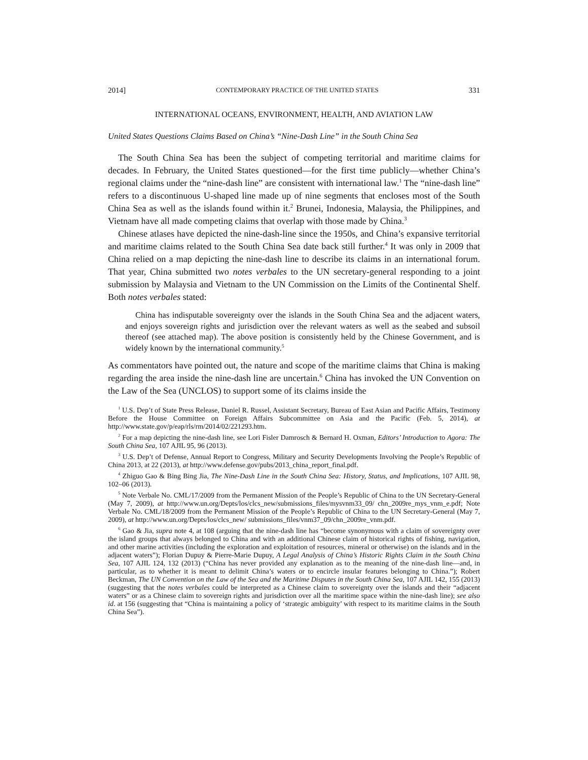2014] CONTEMPORARY PRACTICE OF THE UNITED STATES 331
INTERNATIONAL OCEANS, ENVIRONMENT, HEALTH, AND AVIATION LAW
United States Questions Claims Based on China’s “Nine-Dash Line” in the South China Sea
The South China Sea has been the subject of competing territorial and maritime claims for decades. In February, the United States questioned—for the first time publicly—whether China’s regional claims under the “nine-dash line” are consistent with international law.<sup>1</sup> The “nine-dash line” refers to a discontinuous U-shaped line made up of nine segments that encloses most of the South China Sea as well as the islands found within it.<sup>2</sup> Brunei, Indonesia, Malaysia, the Philippines, and Vietnam have all made competing claims that overlap with those made by China.<sup>3</sup>
Chinese atlases have depicted the nine-dash-line since the 1950s, and China’s expansive territorial and maritime claims related to the South China Sea date back still further.<sup>4</sup> It was only in 2009 that China relied on a map depicting the nine-dash line to describe its claims in an international forum. That year, China submitted two notes verbales to the UN secretary-general responding to a joint submission by Malaysia and Vietnam to the UN Commission on the Limits of the Continental Shelf. Both notes verbales stated:
China has indisputable sovereignty over the islands in the South China Sea and the adjacent waters, and enjoys sovereign rights and jurisdiction over the relevant waters as well as the seabed and subsoil thereof (see attached map). The above position is consistently held by the Chinese Government, and is widely known by the international community.<sup>5</sup>
As commentators have pointed out, the nature and scope of the maritime claims that China is making regarding the area inside the nine-dash line are uncertain.<sup>6</sup> China has invoked the UN Convention on the Law of the Sea (UNCLOS) to support some of its claims inside the
<sup>1</sup> U.S. Dep’t of State Press Release, Daniel R. Russel, Assistant Secretary, Bureau of East Asian and Pacific Affairs, Testimony Before the House Committee on Foreign Affairs Subcommittee on Asia and the Pacific (Feb. 5, 2014), at http://www.state.gov/p/eap/rls/rm/2014/02/221293.htm.
<sup>2</sup> For a map depicting the nine-dash line, see Lori Fisler Damrosch & Bernard H. Oxman, Editors’ Introduction to Agora: The South China Sea, 107 AJIL 95, 96 (2013).
<sup>3</sup> U.S. Dep’t of Defense, Annual Report to Congress, Military and Security Developments Involving the People’s Republic of China 2013, at 22 (2013), at http://www.defense.gov/pubs/2013_china_report_final.pdf.
<sup>4</sup> Zhiguo Gao & Bing Bing Jia, The Nine-Dash Line in the South China Sea: History, Status, and Implications, 107 AJIL 98, 102–06 (2013).
<sup>5</sup> Note Verbale No. CML/17/2009 from the Permanent Mission of the People’s Republic of China to the UN Secretary-General (May 7, 2009), at http://www.un.org/Depts/los/clcs_new/submissions_files/mysvnm33_09/ chn_2009re_mys_vnm_e.pdf; Note Verbale No. CML/18/2009 from the Permanent Mission of the People’s Republic of China to the UN Secretary-General (May 7, 2009), at http://www.un.org/Depts/los/clcs_new/ submissions_files/vnm37_09/chn_2009re_vnm.pdf.
<sup>6</sup> Gao & Jia, supra note 4, at 108 (arguing that the nine-dash line has “become synonymous with a claim of sovereignty over the island groups that always belonged to China and with an additional Chinese claim of historical rights of fishing, navigation, and other marine activities (including the exploration and exploitation of resources, mineral or otherwise) on the islands and in the adjacent waters”); Florian Dupuy & Pierre-Marie Dupuy, A Legal Analysis of China’s Historic Rights Claim in the South China Sea, 107 AJIL 124, 132 (2013) (“China has never provided any explanation as to the meaning of the nine-dash line—and, in particular, as to whether it is meant to delimit China’s waters or to encircle insular features belonging to China.”); Robert Beckman, The UN Convention on the Law of the Sea and the Maritime Disputes in the South China Sea, 107 AJIL 142, 155 (2013) (suggesting that the notes verbales could be interpreted as a Chinese claim to sovereignty over the islands and their “adjacent waters” or as a Chinese claim to sovereign rights and jurisdiction over all the maritime space within the nine-dash line); see also id. at 156 (suggesting that “China is maintaining a policy of ‘strategic ambiguity’ with respect to its maritime claims in the South China Sea”).